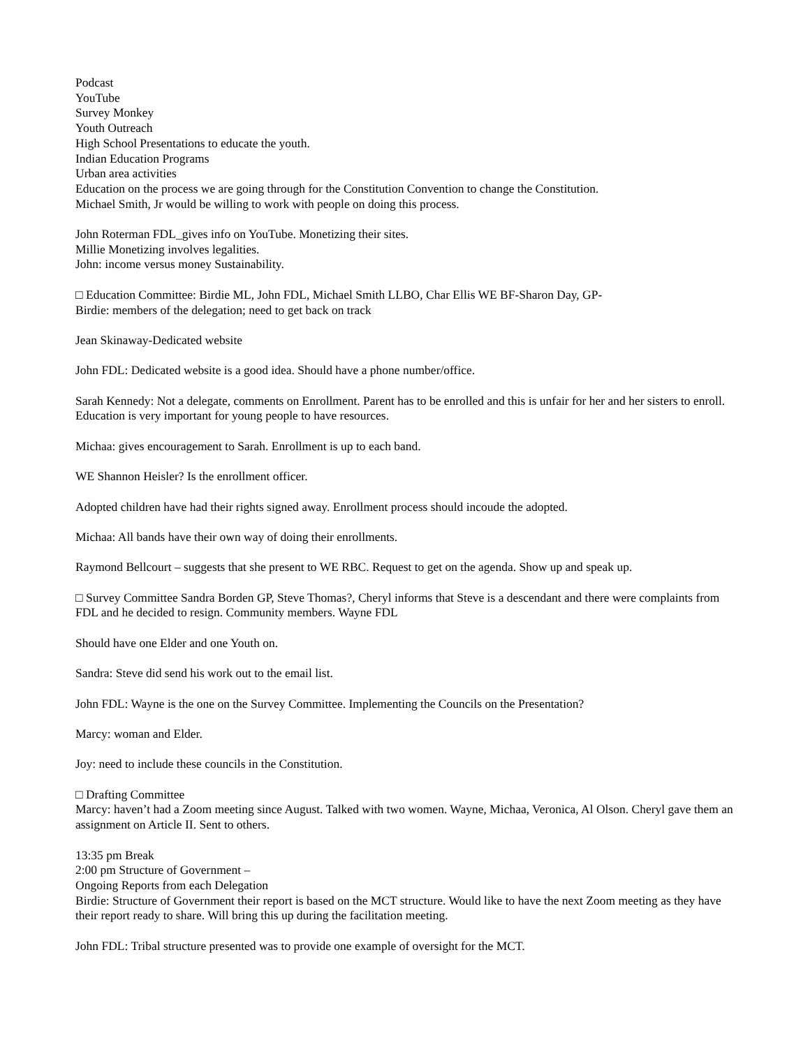Podcast
YouTube
Survey Monkey
Youth Outreach
High School Presentations to educate the youth.
Indian Education Programs
Urban area activities
Education on the process we are going through for the Constitution Convention to change the Constitution.
Michael Smith, Jr would be willing to work with people on doing this process.
John Roterman FDL_gives info on YouTube. Monetizing their sites.
Millie Monetizing involves legalities.
John: income versus money Sustainability.
□ Education Committee: Birdie ML, John FDL, Michael Smith LLBO, Char Ellis WE BF-Sharon Day, GP-
Birdie: members of the delegation; need to get back on track
Jean Skinaway-Dedicated website
John FDL: Dedicated website is a good idea. Should have a phone number/office.
Sarah Kennedy: Not a delegate, comments on Enrollment. Parent has to be enrolled and this is unfair for her and her sisters to enroll. Education is very important for young people to have resources.
Michaa: gives encouragement to Sarah. Enrollment is up to each band.
WE Shannon Heisler? Is the enrollment officer.
Adopted children have had their rights signed away. Enrollment process should incoude the adopted.
Michaa: All bands have their own way of doing their enrollments.
Raymond Bellcourt – suggests that she present to WE RBC. Request to get on the agenda. Show up and speak up.
□ Survey Committee Sandra Borden GP, Steve Thomas?, Cheryl informs that Steve is a descendant and there were complaints from FDL and he decided to resign. Community members. Wayne FDL
Should have one Elder and one Youth on.
Sandra: Steve did send his work out to the email list.
John FDL: Wayne is the one on the Survey Committee. Implementing the Councils on the Presentation?
Marcy: woman and Elder.
Joy: need to include these councils in the Constitution.
□ Drafting Committee
Marcy: haven’t had a Zoom meeting since August. Talked with two women. Wayne, Michaa, Veronica, Al Olson. Cheryl gave them an assignment on Article II. Sent to others.
13:35 pm Break
2:00 pm Structure of Government –
Ongoing Reports from each Delegation
Birdie: Structure of Government their report is based on the MCT structure. Would like to have the next Zoom meeting as they have their report ready to share. Will bring this up during the facilitation meeting.
John FDL: Tribal structure presented was to provide one example of oversight for the MCT.